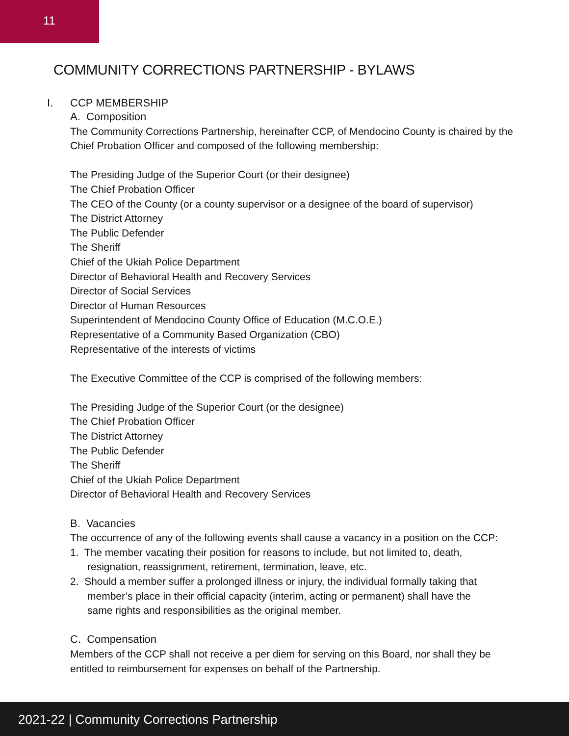11
COMMUNITY CORRECTIONS PARTNERSHIP - BYLAWS
I. CCP MEMBERSHIP
A. Composition
The Community Corrections Partnership, hereinafter CCP, of Mendocino County is chaired by the Chief Probation Officer and composed of the following membership:
The Presiding Judge of the Superior Court (or their designee)
The Chief Probation Officer
The CEO of the County (or a county supervisor or a designee of the board of supervisor)
The District Attorney
The Public Defender
The Sheriff
Chief of the Ukiah Police Department
Director of Behavioral Health and Recovery Services
Director of Social Services
Director of Human Resources
Superintendent of Mendocino County Office of Education (M.C.O.E.)
Representative of a Community Based Organization (CBO)
Representative of the interests of victims
The Executive Committee of the CCP is comprised of the following members:
The Presiding Judge of the Superior Court (or the designee)
The Chief Probation Officer
The District Attorney
The Public Defender
The Sheriff
Chief of the Ukiah Police Department
Director of Behavioral Health and Recovery Services
B. Vacancies
The occurrence of any of the following events shall cause a vacancy in a position on the CCP:
1. The member vacating their position for reasons to include, but not limited to, death,
resignation, reassignment, retirement, termination, leave, etc.
2. Should a member suffer a prolonged illness or injury, the individual formally taking that
member’s place in their official capacity (interim, acting or permanent) shall have the
same rights and responsibilities as the original member.
C. Compensation
Members of the CCP shall not receive a per diem for serving on this Board, nor shall they be entitled to reimbursement for expenses on behalf of the Partnership.
2021-22 | Community Corrections Partnership